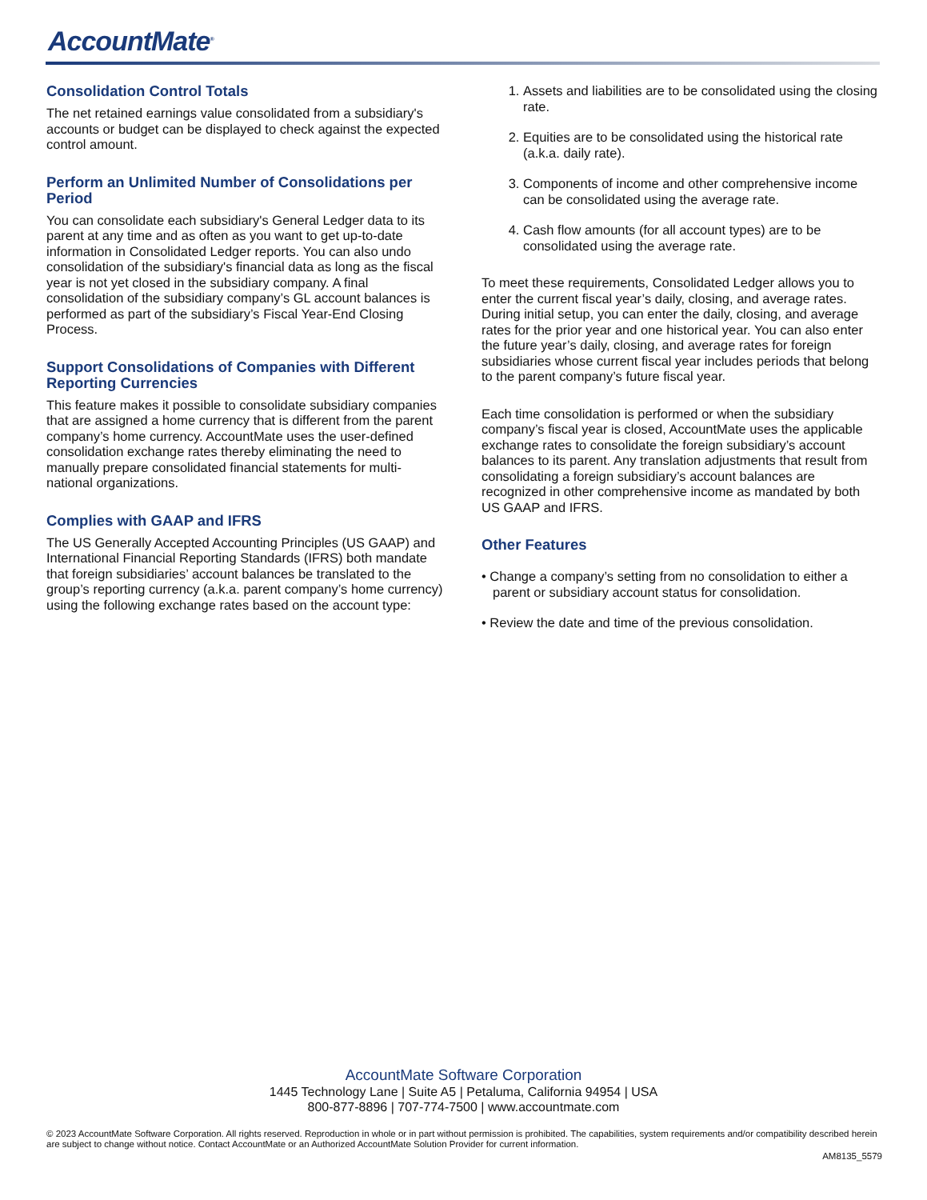AccountMate<sup>®</sup>
Consolidation Control Totals
The net retained earnings value consolidated from a subsidiary's accounts or budget can be displayed to check against the expected control amount.
Perform an Unlimited Number of Consolidations per Period
You can consolidate each subsidiary's General Ledger data to its parent at any time and as often as you want to get up-to-date information in Consolidated Ledger reports. You can also undo consolidation of the subsidiary's financial data as long as the fiscal year is not yet closed in the subsidiary company. A final consolidation of the subsidiary company’s GL account balances is performed as part of the subsidiary’s Fiscal Year-End Closing Process.
Support Consolidations of Companies with Different Reporting Currencies
This feature makes it possible to consolidate subsidiary companies that are assigned a home currency that is different from the parent company’s home currency. AccountMate uses the user-defined consolidation exchange rates thereby eliminating the need to manually prepare consolidated financial statements for multi-national organizations.
Complies with GAAP and IFRS
The US Generally Accepted Accounting Principles (US GAAP) and International Financial Reporting Standards (IFRS) both mandate that foreign subsidiaries’ account balances be translated to the group’s reporting currency (a.k.a. parent company’s home currency) using the following exchange rates based on the account type:
1. Assets and liabilities are to be consolidated using the closing rate.
2. Equities are to be consolidated using the historical rate (a.k.a. daily rate).
3. Components of income and other comprehensive income can be consolidated using the average rate.
4. Cash flow amounts (for all account types) are to be consolidated using the average rate.
To meet these requirements, Consolidated Ledger allows you to enter the current fiscal year’s daily, closing, and average rates. During initial setup, you can enter the daily, closing, and average rates for the prior year and one historical year. You can also enter the future year’s daily, closing, and average rates for foreign subsidiaries whose current fiscal year includes periods that belong to the parent company’s future fiscal year.
Each time consolidation is performed or when the subsidiary company’s fiscal year is closed, AccountMate uses the applicable exchange rates to consolidate the foreign subsidiary’s account balances to its parent. Any translation adjustments that result from consolidating a foreign subsidiary’s account balances are recognized in other comprehensive income as mandated by both US GAAP and IFRS.
Other Features
• Change a company’s setting from no consolidation to either a parent or subsidiary account status for consolidation.
• Review the date and time of the previous consolidation.
AccountMate Software Corporation
1445 Technology Lane | Suite A5 | Petaluma, California 94954 | USA
800-877-8896 | 707-774-7500 | www.accountmate.com
© 2023 AccountMate Software Corporation. All rights reserved. Reproduction in whole or in part without permission is prohibited. The capabilities, system requirements and/or compatibility described herein are subject to change without notice. Contact AccountMate or an Authorized AccountMate Solution Provider for current information.
AM8135_5579